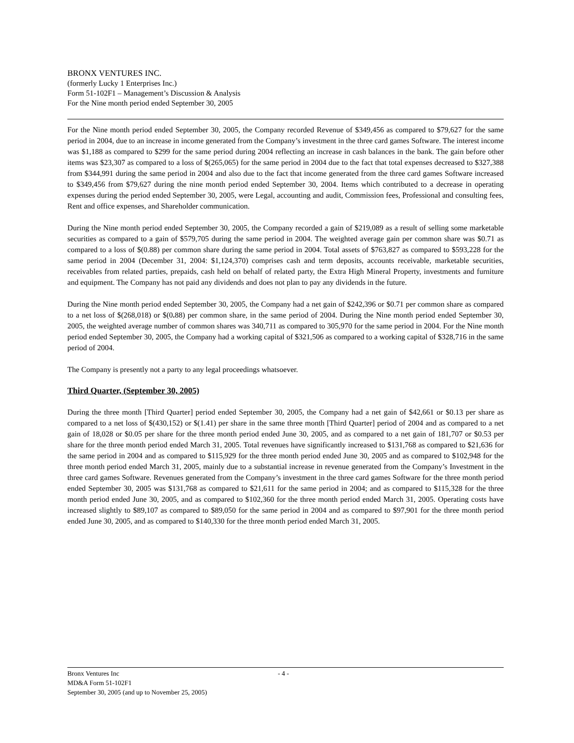BRONX VENTURES INC.
(formerly Lucky 1 Enterprises Inc.)
Form 51-102F1 – Management’s Discussion & Analysis
For the Nine month period ended September 30, 2005
For the Nine month period ended September 30, 2005, the Company recorded Revenue of $349,456 as compared to $79,627 for the same period in 2004, due to an increase in income generated from the Company’s investment in the three card games Software. The interest income was $1,188 as compared to $299 for the same period during 2004 reflecting an increase in cash balances in the bank. The gain before other items was $23,307 as compared to a loss of $(265,065) for the same period in 2004 due to the fact that total expenses decreased to $327,388 from $344,991 during the same period in 2004 and also due to the fact that income generated from the three card games Software increased to $349,456 from $79,627 during the nine month period ended September 30, 2004. Items which contributed to a decrease in operating expenses during the period ended September 30, 2005, were Legal, accounting and audit, Commission fees, Professional and consulting fees, Rent and office expenses, and Shareholder communication.
During the Nine month period ended September 30, 2005, the Company recorded a gain of $219,089 as a result of selling some marketable securities as compared to a gain of $579,705 during the same period in 2004. The weighted average gain per common share was $0.71 as compared to a loss of $(0.88) per common share during the same period in 2004. Total assets of $763,827 as compared to $593,228 for the same period in 2004 (December 31, 2004: $1,124,370) comprises cash and term deposits, accounts receivable, marketable securities, receivables from related parties, prepaids, cash held on behalf of related party, the Extra High Mineral Property, investments and furniture and equipment. The Company has not paid any dividends and does not plan to pay any dividends in the future.
During the Nine month period ended September 30, 2005, the Company had a net gain of $242,396 or $0.71 per common share as compared to a net loss of $(268,018) or $(0. 88) per common share, in the same period of 2004. During the Nine month period ended September 30, 2005, the weighted average number of common shares was 340,711 as compared to 305,970 for the same period in 2004. For the Nine month period ended September 30, 2005, the Company had a working capital of $321,506 as compared to a working capital of $328,716 in the same period of 2004.
The Company is presently not a party to any legal proceedings whatsoever.
Third Quarter, (September 30, 2005)
During the three month [Third Quarter] period ended September 30, 2005, the Company had a net gain of $42,661 or $0.13 per share as compared to a net loss of $(430,152) or $(1.41) per share in the same three month [Third Quarter] period of 2004 and as compared to a net gain of 18,028 or $0.05 per share for the three month period ended June 30, 2005, and as compared to a net gain of 181,707 or $0.53 per share for the three month period ended March 31, 2005. Total revenues have significantly increased to $131,768 as compared to $21,636 for the same period in 2004 and as compared to $115,929 for the three month period ended June 30, 2005 and as compared to $102,948 for the three month period ended March 31, 2005, mainly due to a substantial increase in revenue generated from the Company’s Investment in the three card games Software. Revenues generated from the Company’s investment in the three card games Software for the three month period ended September 30, 2005 was $131,768 as compared to $21,611 for the same period in 2004; and as compared to $115,328 for the three month period ended June 30, 2005, and as compared to $102,360 for the three month period ended March 31, 2005. Operating costs have increased slightly to $89,107 as compared to $89,050 for the same period in 2004 and as compared to $97,901 for the three month period ended June 30, 2005, and as compared to $140,330 for the three month period ended March 31, 2005.
Bronx Ventures Inc - 4 -
MD&A Form 51-102F1
September 30, 2005 (and up to November 25, 2005)